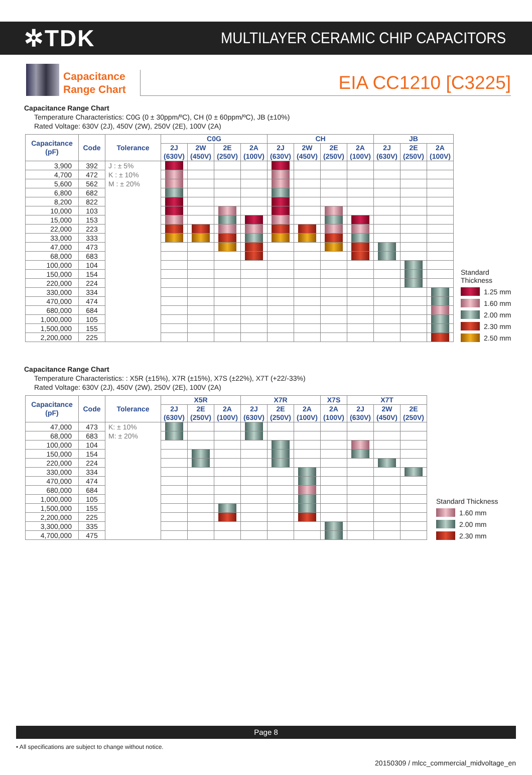✲TDK
MULTILAYER CERAMIC CHIP CAPACITORS
Capacitance
Range Chart
EIA CC1210 [C3225]
Capacitance Range Chart
Temperature Characteristics: C0G (0 ± 30ppm/ºC), CH (0 ± 60ppm/ºC), JB (±10%)
Rated Voltage: 630V (2J), 450V (2W), 250V (2E), 100V (2A)
| Capacitance (pF) | Code | Tolerance | C0G | | | | CH | | | | JB | | |
| --- | --- | --- | --- | --- | --- | --- | --- | --- | --- | --- | --- | --- | --- |
| | | | 2J (630V) | 2W (450V) | 2E (250V) | 2A (100V) | 2J (630V) | 2W (450V) | 2E (250V) | 2A (100V) | 2J (630V) | 2E (250V) | 2A (100V) |
| 3,900 | 392 | J : ± 5% K : ± 10% M : ± 20% | | | | | | | | | | | |
| 4,700 | 472 | | | | | | | | | | | | |
| 5,600 | 562 | | | | | | | | | | | | |
| 6,800 | 682 | | | | | | | | | | | | |
| 8,200 | 822 | | | | | | | | | | | | |
| 10,000 | 103 | | | | | | | | | | | | |
| 15,000 | 153 | | | | | | | | | | | | |
| 22,000 | 223 | | | | | | | | | | | | |
| 33,000 | 333 | | | | | | | | | | | | |
| 47,000 | 473 | | | | | | | | | | | | |
| 68,000 | 683 | | | | | | | | | | | | |
| 100,000 | 104 | | | | | | | | | | | | |
| 150,000 | 154 | | | | | | | | | | | | |
| 220,000 | 224 | | | | | | | | | | | | |
| 330,000 | 334 | | | | | | | | | | | | |
| 470,000 | 474 | | | | | | | | | | | | |
| 680,000 | 684 | | | | | | | | | | | | |
| 1,000,000 | 105 | | | | | | | | | | | | |
| 1,500,000 | 155 | | | | | | | | | | | | |
| 2,200,000 | 225 | | | | | | | | | | | | |
Standard
Thickness
1.25 mm
1.60 mm
2.00 mm
2.30 mm
2.50 mm
Capacitance Range Chart
Temperature Characteristics: : X5R (±15%), X7R (±15%), X7S (±22%), X7T (+22/-33%)
Rated Voltage: 630V (2J), 450V (2W), 250V (2E), 100V (2A)
| Capacitance (pF) | Code | Tolerance | X5R | | | X7R | | | X7S | X7T | | |
| --- | --- | --- | --- | --- | --- | --- | --- | --- | --- | --- | --- | --- |
| | | | 2J (630V) | 2E (250V) | 2A (100V) | 2J (630V) | 2E (250V) | 2A (100V) | 2A (100V) | 2J (630V) | 2W (450V) | 2E (250V) |
| 47,000 | 473 | K: ± 10% M: ± 20% | | | | | | | | | | |
| 68,000 | 683 | | | | | | | | | | | |
| 100,000 | 104 | | | | | | | | | | | |
| 150,000 | 154 | | | | | | | | | | | |
| 220,000 | 224 | | | | | | | | | | | |
| 330,000 | 334 | | | | | | | | | | | |
| 470,000 | 474 | | | | | | | | | | | |
| 680,000 | 684 | | | | | | | | | | | |
| 1,000,000 | 105 | | | | | | | | | | | |
| 1,500,000 | 155 | | | | | | | | | | | |
| 2,200,000 | 225 | | | | | | | | | | | |
| 3,300,000 | 335 | | | | | | | | | | | |
| 4,700,000 | 475 | | | | | | | | | | | |
Standard Thickness
1.60 mm
2.00 mm
2.30 mm
Page 8
• All specifications are subject to change without notice.
20150309 / mlcc_commercial_midvoltage_en